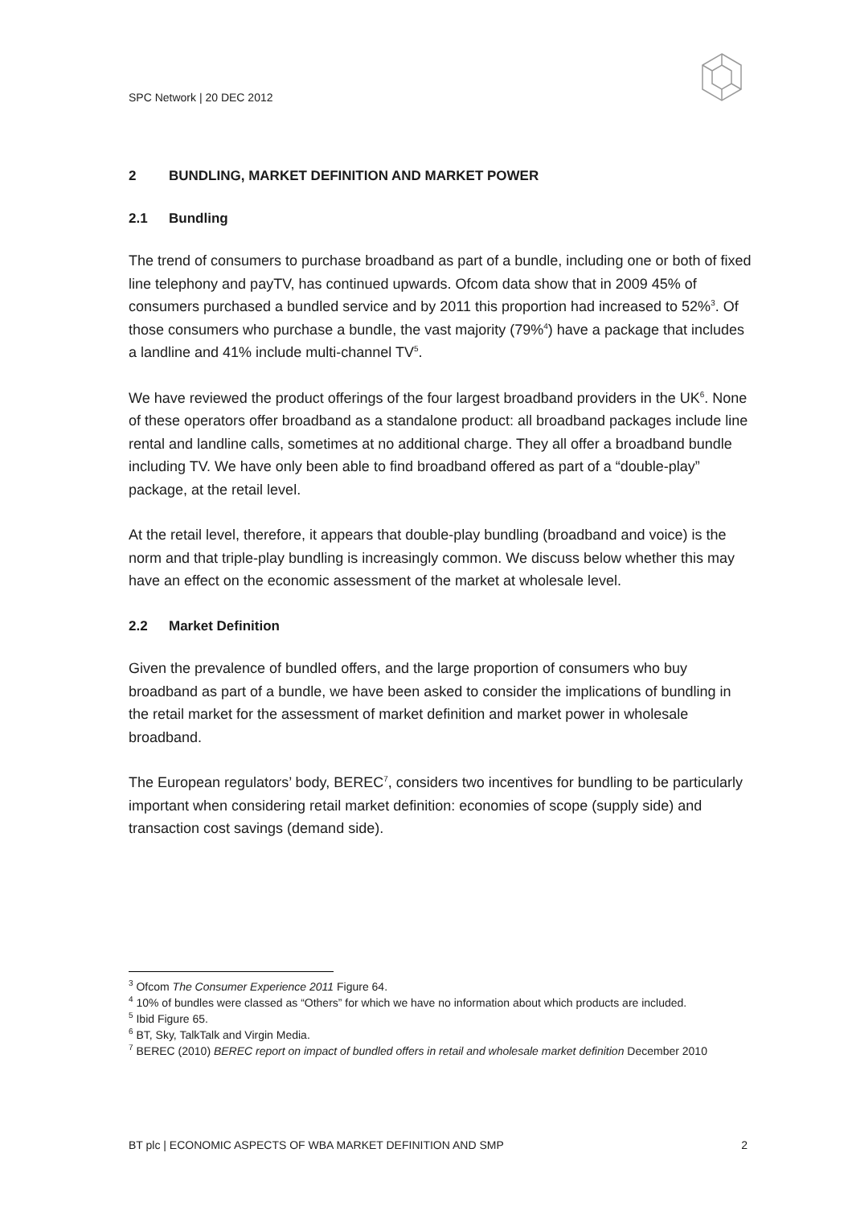SPC Network | 20 DEC 2012
2 BUNDLING, MARKET DEFINITION AND MARKET POWER
2.1 Bundling
The trend of consumers to purchase broadband as part of a bundle, including one or both of fixed line telephony and payTV, has continued upwards. Ofcom data show that in 2009 45% of consumers purchased a bundled service and by 2011 this proportion had increased to 52%<sup>3</sup>. Of those consumers who purchase a bundle, the vast majority (79%<sup>4</sup>) have a package that includes a landline and 41% include multi-channel TV<sup>5</sup>.
We have reviewed the product offerings of the four largest broadband providers in the UK<sup>6</sup>. None of these operators offer broadband as a standalone product: all broadband packages include line rental and landline calls, sometimes at no additional charge. They all offer a broadband bundle including TV. We have only been able to find broadband offered as part of a “double-play” package, at the retail level.
At the retail level, therefore, it appears that double-play bundling (broadband and voice) is the norm and that triple-play bundling is increasingly common. We discuss below whether this may have an effect on the economic assessment of the market at wholesale level.
2.2 Market Definition
Given the prevalence of bundled offers, and the large proportion of consumers who buy broadband as part of a bundle, we have been asked to consider the implications of bundling in the retail market for the assessment of market definition and market power in wholesale broadband.
The European regulators’ body, BEREC<sup>7</sup>, considers two incentives for bundling to be particularly important when considering retail market definition: economies of scope (supply side) and transaction cost savings (demand side).
<sup>3</sup> Ofcom The Consumer Experience 2011 Figure 64.
<sup>4</sup> 10% of bundles were classed as “Others” for which we have no information about which products are included.
<sup>5</sup> Ibid Figure 65.
<sup>6</sup> BT, Sky, TalkTalk and Virgin Media.
<sup>7</sup> BEREC (2010) BEREC report on impact of bundled offers in retail and wholesale market definition December 2010
BT plc | ECONOMIC ASPECTS OF WBA MARKET DEFINITION AND SMP 2